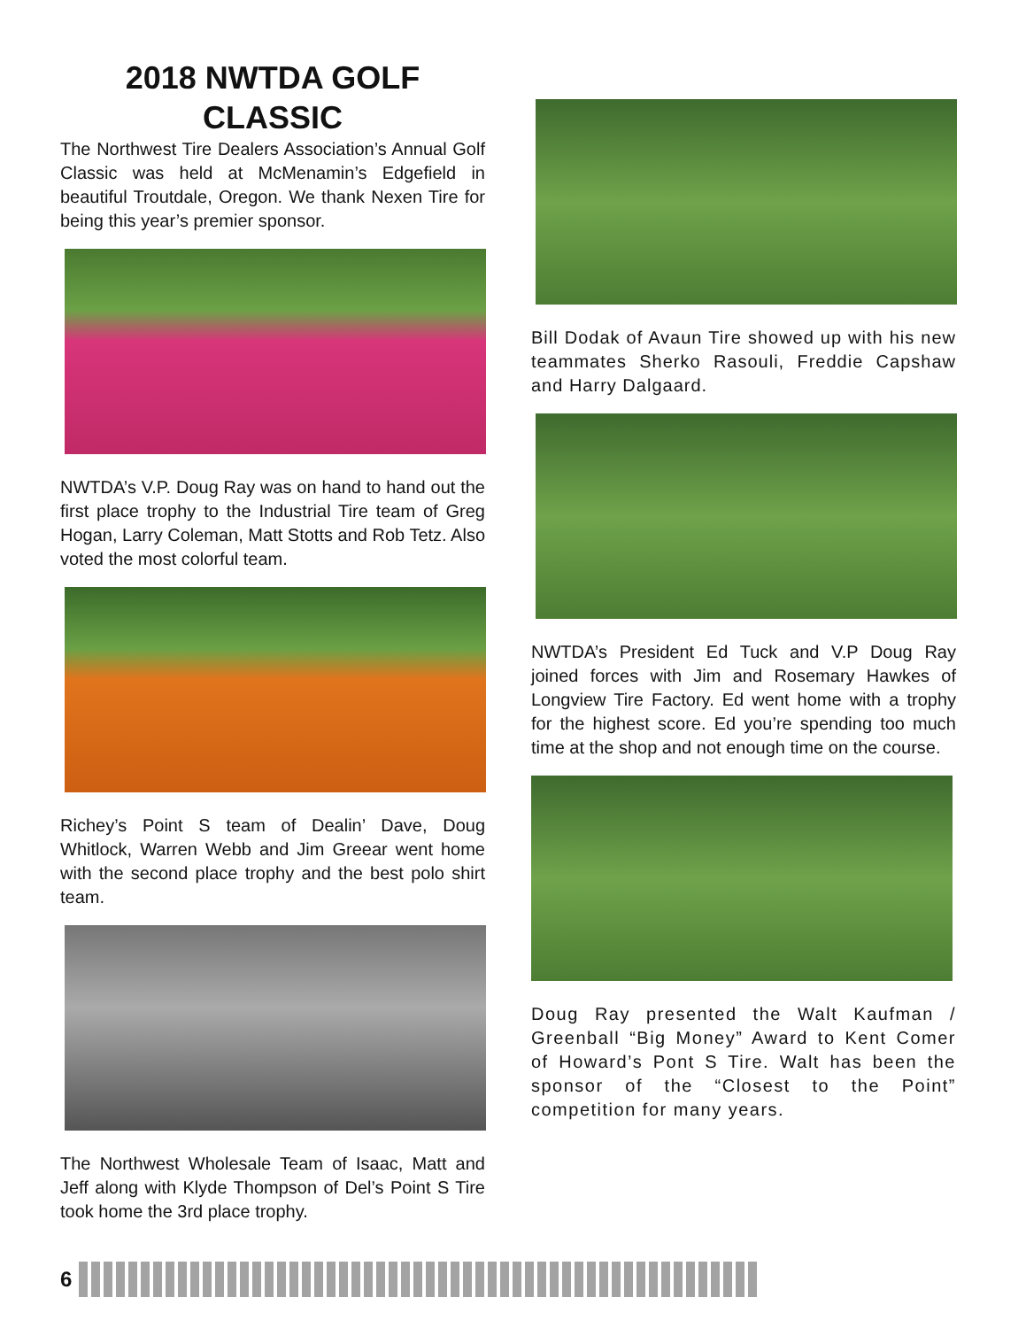2018 NWTDA GOLF
CLASSIC
The Northwest Tire Dealers Association’s Annual Golf Classic was held at McMenamin’s Edgefield in beautiful Troutdale, Oregon. We thank Nexen Tire for being this year’s premier sponsor.
NWTDA’s V.P. Doug Ray was on hand to hand out the first place trophy to the Industrial Tire team of Greg Hogan, Larry Coleman, Matt Stotts and Rob Tetz. Also voted the most colorful team.
Richey’s Point S team of Dealin’ Dave, Doug Whitlock, Warren Webb and Jim Greear went home with the second place trophy and the best polo shirt team.
The Northwest Wholesale Team of Isaac, Matt and Jeff along with Klyde Thompson of Del’s Point S Tire took home the 3rd place trophy.
Bill Dodak of Avaun Tire showed up with his new teammates Sherko Rasouli, Freddie Capshaw and Harry Dalgaard.
NWTDA’s President Ed Tuck and V.P Doug Ray joined forces with Jim and Rosemary Hawkes of Longview Tire Factory. Ed went home with a trophy for the highest score. Ed you’re spending too much time at the shop and not enough time on the course.
Doug Ray presented the Walt Kaufman / Greenball “Big Money” Award to Kent Comer of Howard’s Pont S Tire. Walt has been the sponsor of the “Closest to the Point” competition for many years.
6